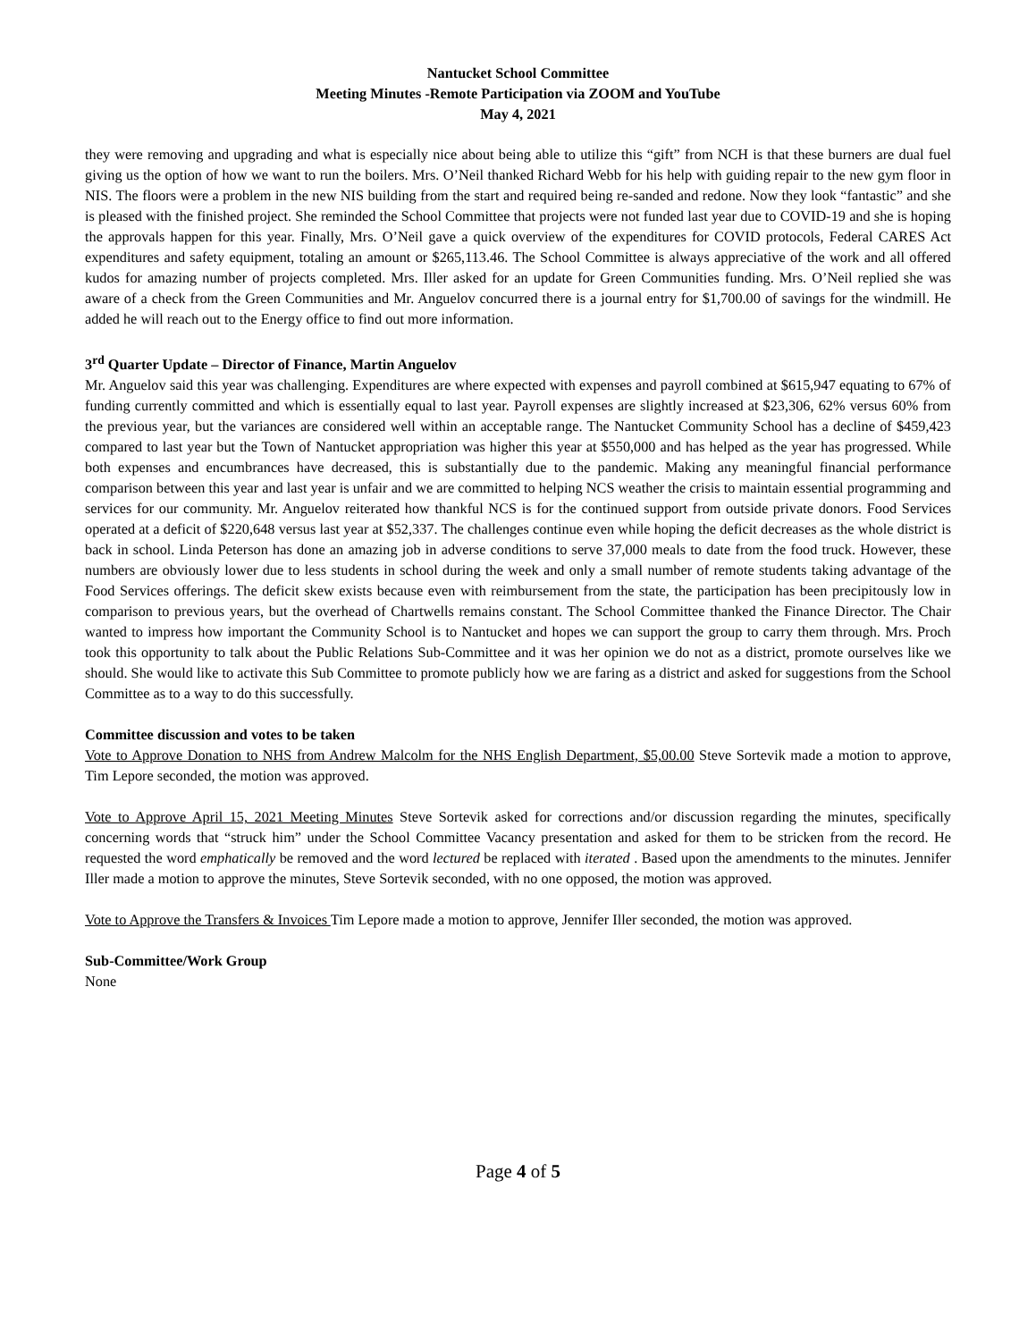Nantucket School Committee
Meeting Minutes -Remote Participation via ZOOM and YouTube
May 4, 2021
they were removing and upgrading and what is especially nice about being able to utilize this “gift” from NCH is that these burners are dual fuel giving us the option of how we want to run the boilers. Mrs. O’Neil thanked Richard Webb for his help with guiding repair to the new gym floor in NIS. The floors were a problem in the new NIS building from the start and required being re-sanded and redone. Now they look “fantastic” and she is pleased with the finished project. She reminded the School Committee that projects were not funded last year due to COVID-19 and she is hoping the approvals happen for this year. Finally, Mrs. O’Neil gave a quick overview of the expenditures for COVID protocols, Federal CARES Act expenditures and safety equipment, totaling an amount or $265,113.46. The School Committee is always appreciative of the work and all offered kudos for amazing number of projects completed. Mrs. Iller asked for an update for Green Communities funding. Mrs. O’Neil replied she was aware of a check from the Green Communities and Mr. Anguelov concurred there is a journal entry for $1,700.00 of savings for the windmill. He added he will reach out to the Energy office to find out more information.
3<sup>rd</sup> Quarter Update – Director of Finance, Martin Anguelov
Mr. Anguelov said this year was challenging. Expenditures are where expected with expenses and payroll combined at $615,947 equating to 67% of funding currently committed and which is essentially equal to last year. Payroll expenses are slightly increased at $23,306, 62% versus 60% from the previous year, but the variances are considered well within an acceptable range. The Nantucket Community School has a decline of $459,423 compared to last year but the Town of Nantucket appropriation was higher this year at $550,000 and has helped as the year has progressed. While both expenses and encumbrances have decreased, this is substantially due to the pandemic. Making any meaningful financial performance comparison between this year and last year is unfair and we are committed to helping NCS weather the crisis to maintain essential programming and services for our community. Mr. Anguelov reiterated how thankful NCS is for the continued support from outside private donors. Food Services operated at a deficit of $220,648 versus last year at $52,337. The challenges continue even while hoping the deficit decreases as the whole district is back in school. Linda Peterson has done an amazing job in adverse conditions to serve 37,000 meals to date from the food truck. However, these numbers are obviously lower due to less students in school during the week and only a small number of remote students taking advantage of the Food Services offerings. The deficit skew exists because even with reimbursement from the state, the participation has been precipitously low in comparison to previous years, but the overhead of Chartwells remains constant. The School Committee thanked the Finance Director. The Chair wanted to impress how important the Community School is to Nantucket and hopes we can support the group to carry them through. Mrs. Proch took this opportunity to talk about the Public Relations Sub-Committee and it was her opinion we do not as a district, promote ourselves like we should. She would like to activate this Sub Committee to promote publicly how we are faring as a district and asked for suggestions from the School Committee as to a way to do this successfully.
Committee discussion and votes to be taken
Vote to Approve Donation to NHS from Andrew Malcolm for the NHS English Department, $5,00.00 Steve Sortevik made a motion to approve, Tim Lepore seconded, the motion was approved.
Vote to Approve April 15, 2021 Meeting Minutes Steve Sortevik asked for corrections and/or discussion regarding the minutes, specifically concerning words that “struck him” under the School Committee Vacancy presentation and asked for them to be stricken from the record. He requested the word emphatically be removed and the word lectured be replaced with iterated . Based upon the amendments to the minutes. Jennifer Iller made a motion to approve the minutes, Steve Sortevik seconded, with no one opposed, the motion was approved.
Vote to Approve the Transfers & Invoices Tim Lepore made a motion to approve, Jennifer Iller seconded, the motion was approved.
Sub-Committee/Work Group
None
Page 4 of 5